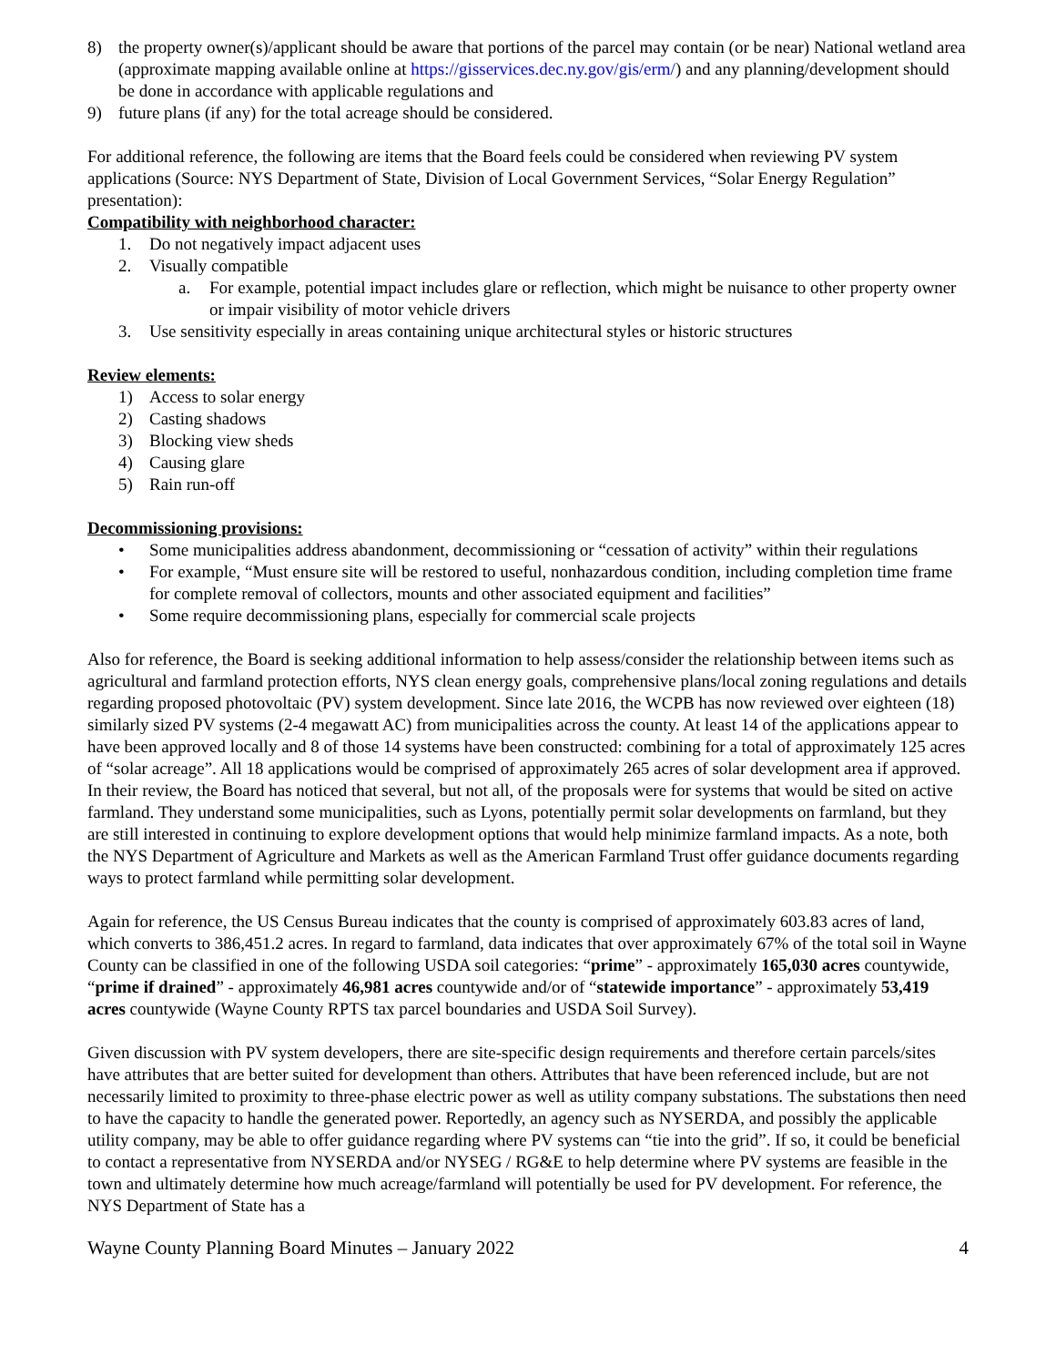8) the property owner(s)/applicant should be aware that portions of the parcel may contain (or be near) National wetland area (approximate mapping available online at https://gisservices.dec.ny.gov/gis/erm/) and any planning/development should be done in accordance with applicable regulations and
9) future plans (if any) for the total acreage should be considered.
For additional reference, the following are items that the Board feels could be considered when reviewing PV system applications (Source: NYS Department of State, Division of Local Government Services, “Solar Energy Regulation” presentation):
Compatibility with neighborhood character:
1. Do not negatively impact adjacent uses
2. Visually compatible
a. For example, potential impact includes glare or reflection, which might be nuisance to other property owner or impair visibility of motor vehicle drivers
3. Use sensitivity especially in areas containing unique architectural styles or historic structures
Review elements:
1) Access to solar energy
2) Casting shadows
3) Blocking view sheds
4) Causing glare
5) Rain run-off
Decommissioning provisions:
• Some municipalities address abandonment, decommissioning or “cessation of activity” within their regulations
• For example, “Must ensure site will be restored to useful, nonhazardous condition, including completion time frame for complete removal of collectors, mounts and other associated equipment and facilities”
• Some require decommissioning plans, especially for commercial scale projects
Also for reference, the Board is seeking additional information to help assess/consider the relationship between items such as agricultural and farmland protection efforts, NYS clean energy goals, comprehensive plans/local zoning regulations and details regarding proposed photovoltaic (PV) system development. Since late 2016, the WCPB has now reviewed over eighteen (18) similarly sized PV systems (2-4 megawatt AC) from municipalities across the county. At least 14 of the applications appear to have been approved locally and 8 of those 14 systems have been constructed: combining for a total of approximately 125 acres of “solar acreage”. All 18 applications would be comprised of approximately 265 acres of solar development area if approved. In their review, the Board has noticed that several, but not all, of the proposals were for systems that would be sited on active farmland. They understand some municipalities, such as Lyons, potentially permit solar developments on farmland, but they are still interested in continuing to explore development options that would help minimize farmland impacts. As a note, both the NYS Department of Agriculture and Markets as well as the American Farmland Trust offer guidance documents regarding ways to protect farmland while permitting solar development.
Again for reference, the US Census Bureau indicates that the county is comprised of approximately 603.83 acres of land, which converts to 386,451.2 acres. In regard to farmland, data indicates that over approximately 67% of the total soil in Wayne County can be classified in one of the following USDA soil categories: “prime” - approximately 165,030 acres countywide, “prime if drained” - approximately 46,981 acres countywide and/or of “statewide importance” - approximately 53,419 acres countywide (Wayne County RPTS tax parcel boundaries and USDA Soil Survey).
Given discussion with PV system developers, there are site-specific design requirements and therefore certain parcels/sites have attributes that are better suited for development than others. Attributes that have been referenced include, but are not necessarily limited to proximity to three-phase electric power as well as utility company substations. The substations then need to have the capacity to handle the generated power. Reportedly, an agency such as NYSERDA, and possibly the applicable utility company, may be able to offer guidance regarding where PV systems can “tie into the grid”. If so, it could be beneficial to contact a representative from NYSERDA and/or NYSEG / RG&E to help determine where PV systems are feasible in the town and ultimately determine how much acreage/farmland will potentially be used for PV development. For reference, the NYS Department of State has a
Wayne County Planning Board Minutes – January 2022 4